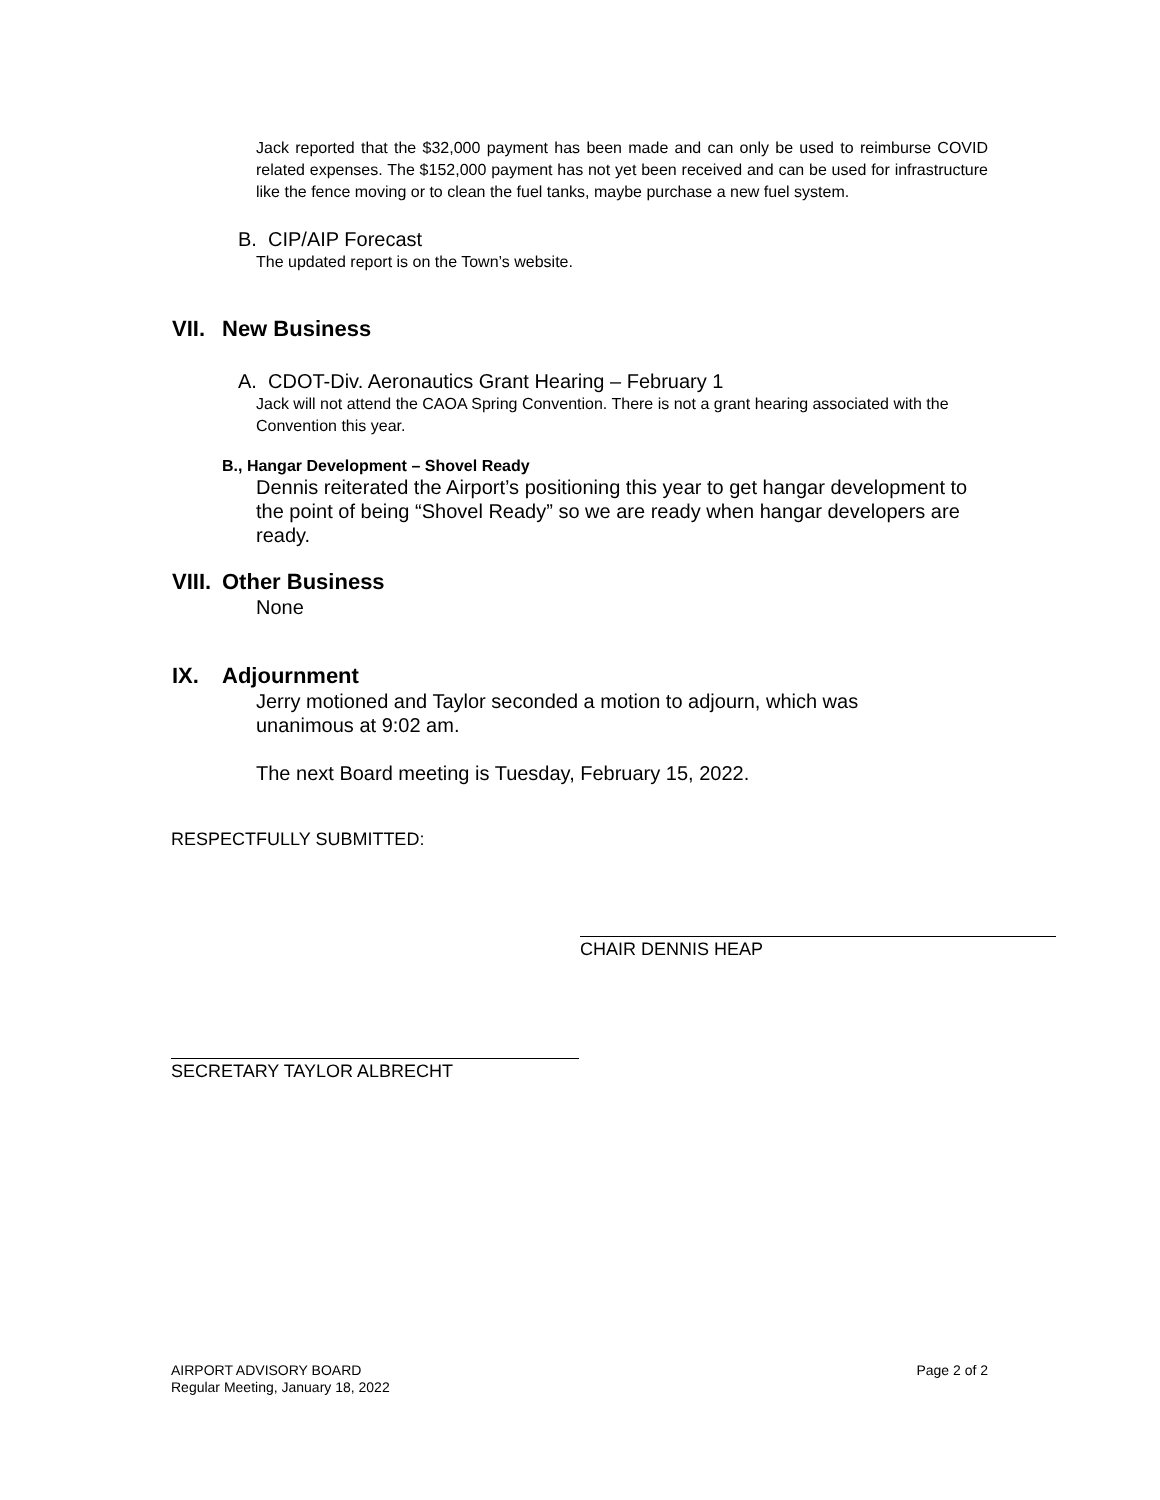Jack reported that the $32,000 payment has been made and can only be used to reimburse COVID related expenses. The $152,000 payment has not yet been received and can be used for infrastructure like the fence moving or to clean the fuel tanks, maybe purchase a new fuel system.
B. CIP/AIP Forecast
The updated report is on the Town’s website.
VII. New Business
A. CDOT-Div. Aeronautics Grant Hearing – February 1
Jack will not attend the CAOA Spring Convention. There is not a grant hearing associated with the Convention this year.
B., Hangar Development – Shovel Ready
Dennis reiterated the Airport’s positioning this year to get hangar development to the point of being “Shovel Ready” so we are ready when hangar developers are ready.
VIII. Other Business
None
IX. Adjournment
Jerry motioned and Taylor seconded a motion to adjourn, which was unanimous at 9:02 am.
The next Board meeting is Tuesday, February 15, 2022.
RESPECTFULLY SUBMITTED:
CHAIR DENNIS HEAP
SECRETARY TAYLOR ALBRECHT
AIRPORT ADVISORY BOARD
Regular Meeting, January 18, 2022
Page 2 of 2